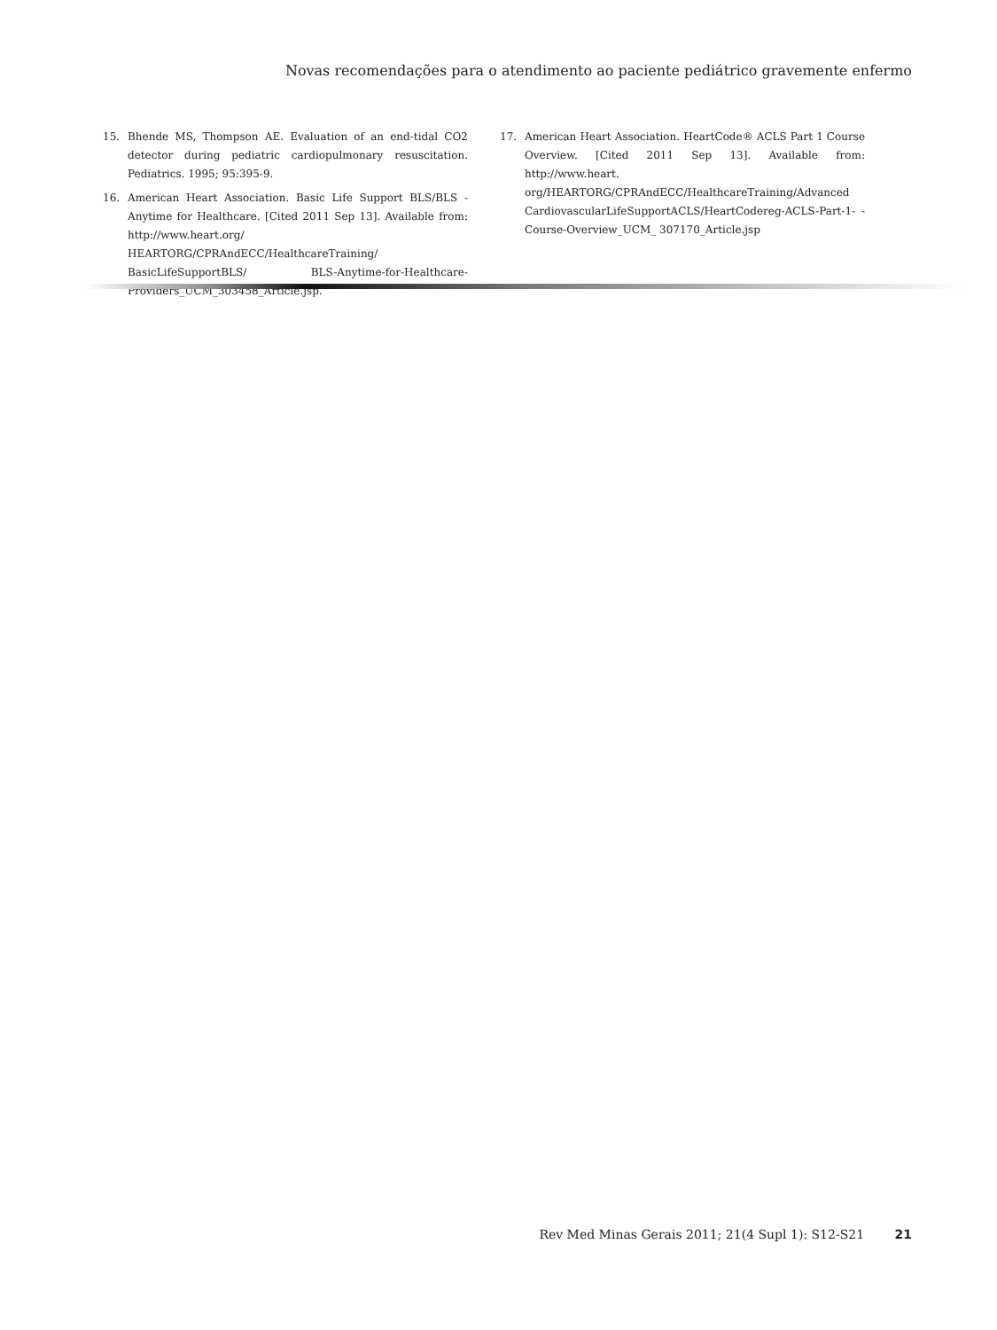Novas recomendações para o atendimento ao paciente pediátrico gravemente enfermo
15. Bhende MS, Thompson AE. Evaluation of an end-tidal CO2 detector during pediatric cardiopulmonary resuscitation. Pediatrics. 1995; 95:395-9.
16. American Heart Association. Basic Life Support BLS/BLS - Anytime for Healthcare. [Cited 2011 Sep 13]. Available from: http://www.heart.org/ HEARTORG/CPRAndECC/HealthcareTraining/ BasicLifeSupportBLS/ BLS-Anytime-for-Healthcare-Providers_UCM_303458_Article.jsp.
17. American Heart Association. HeartCode® ACLS Part 1 Course Overview. [Cited 2011 Sep 13]. Available from: http://www.heart. org/HEARTORG/CPRAndECC/HealthcareTraining/Advanced CardiovascularLifeSupportACLS/HeartCodereg-ACLS-Part-1- -Course-Overview_UCM_ 307170_Article.jsp
Rev Med Minas Gerais 2011; 21(4 Supl 1): S12-S21 21